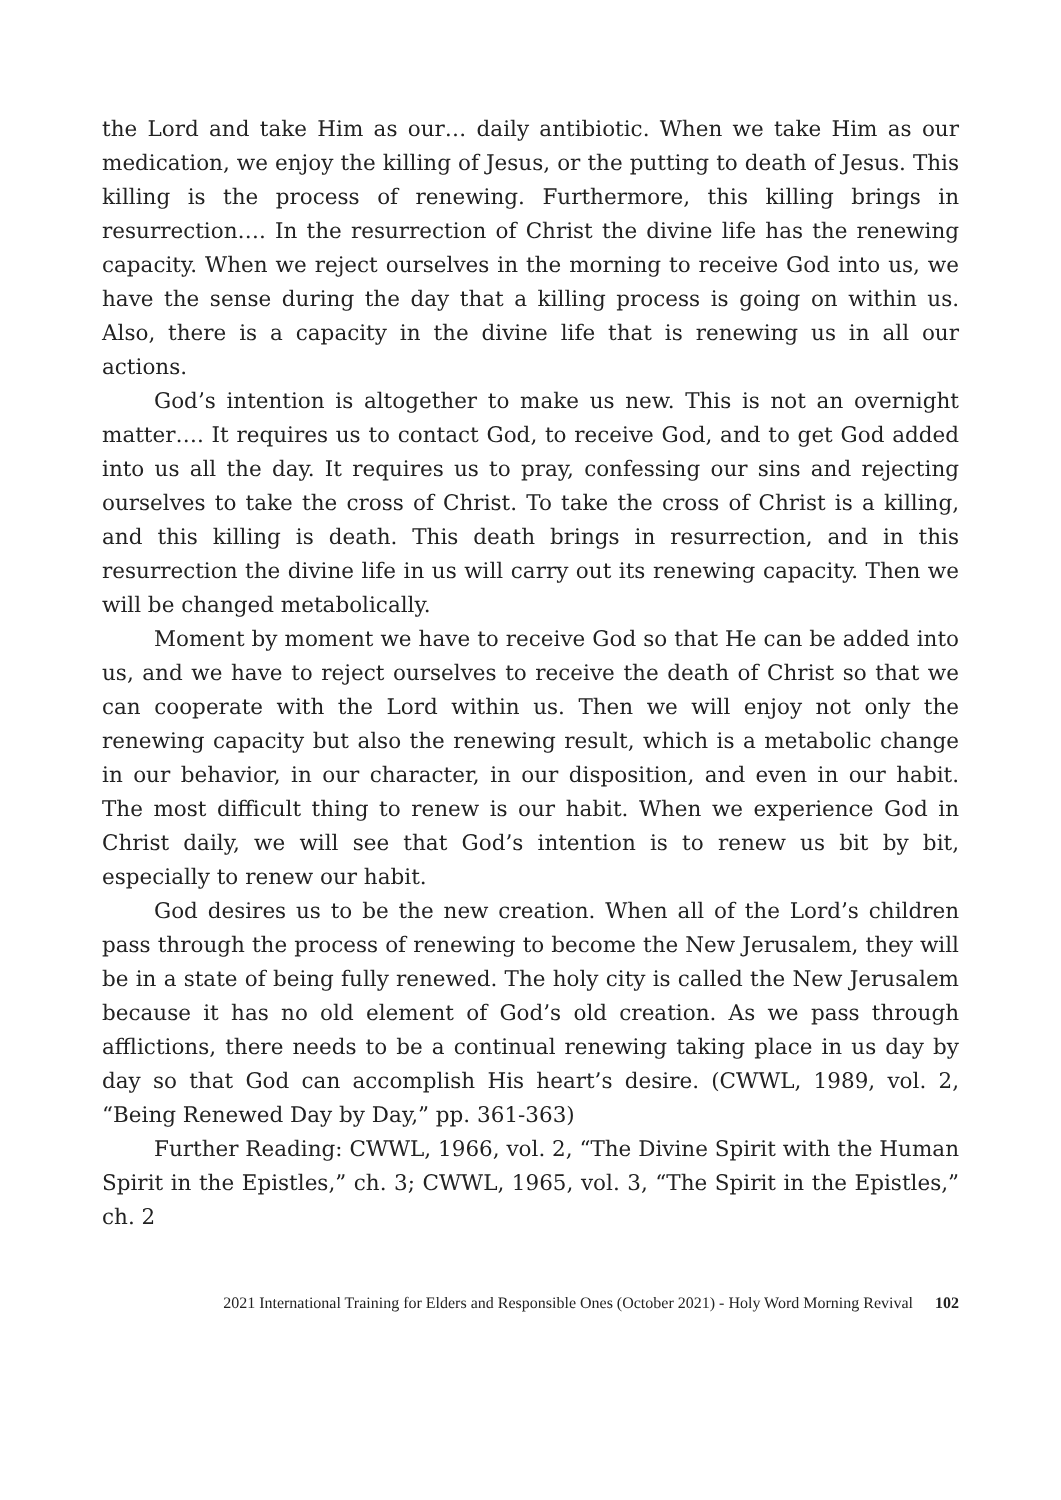the Lord and take Him as our… daily antibiotic. When we take Him as our medication, we enjoy the killing of Jesus, or the putting to death of Jesus. This killing is the process of renewing. Furthermore, this killing brings in resurrection…. In the resurrection of Christ the divine life has the renewing capacity. When we reject ourselves in the morning to receive God into us, we have the sense during the day that a killing process is going on within us. Also, there is a capacity in the divine life that is renewing us in all our actions.
God’s intention is altogether to make us new. This is not an overnight matter…. It requires us to contact God, to receive God, and to get God added into us all the day. It requires us to pray, confessing our sins and rejecting ourselves to take the cross of Christ. To take the cross of Christ is a killing, and this killing is death. This death brings in resurrection, and in this resurrection the divine life in us will carry out its renewing capacity. Then we will be changed metabolically.
Moment by moment we have to receive God so that He can be added into us, and we have to reject ourselves to receive the death of Christ so that we can cooperate with the Lord within us. Then we will enjoy not only the renewing capacity but also the renewing result, which is a metabolic change in our behavior, in our character, in our disposition, and even in our habit. The most difficult thing to renew is our habit. When we experience God in Christ daily, we will see that God’s intention is to renew us bit by bit, especially to renew our habit.
God desires us to be the new creation. When all of the Lord’s children pass through the process of renewing to become the New Jerusalem, they will be in a state of being fully renewed. The holy city is called the New Jerusalem because it has no old element of God’s old creation. As we pass through afflictions, there needs to be a continual renewing taking place in us day by day so that God can accomplish His heart’s desire. (CWWL, 1989, vol. 2, “Being Renewed Day by Day,” pp. 361-363)
Further Reading: CWWL, 1966, vol. 2, “The Divine Spirit with the Human Spirit in the Epistles,” ch. 3; CWWL, 1965, vol. 3, “The Spirit in the Epistles,” ch. 2
2021 International Training for Elders and Responsible Ones (October 2021) - Holy Word Morning Revival 102